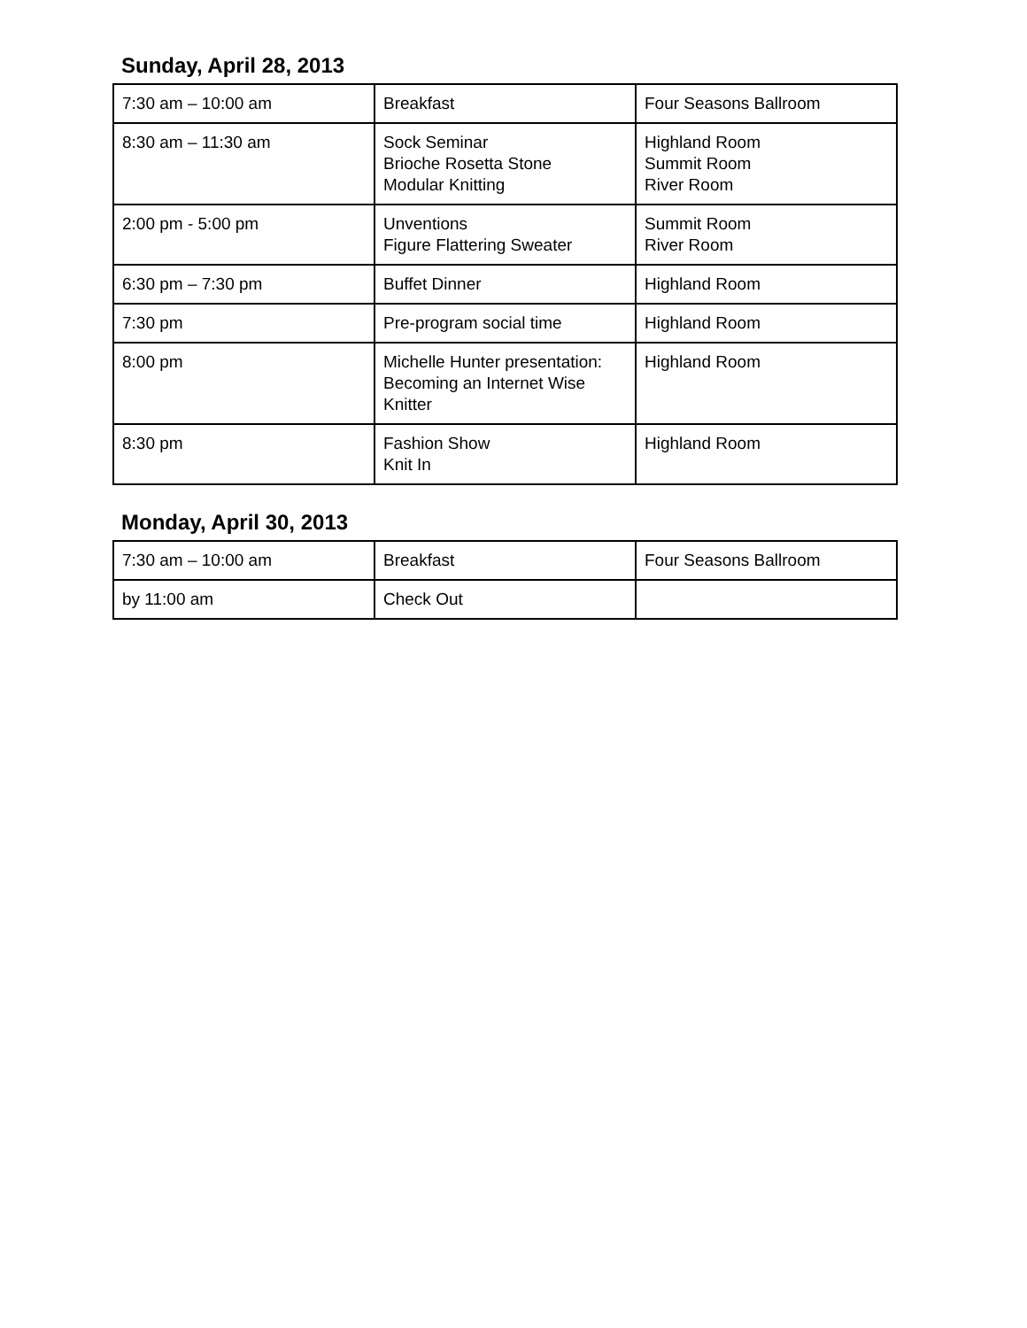Sunday, April 28, 2013
| 7:30 am – 10:00 am | Breakfast | Four Seasons Ballroom |
| 8:30 am – 11:30 am | Sock Seminar Brioche Rosetta Stone Modular Knitting | Highland Room Summit Room River Room |
| 2:00 pm - 5:00 pm | Unventions Figure Flattering Sweater | Summit Room River Room |
| 6:30 pm – 7:30 pm | Buffet Dinner | Highland Room |
| 7:30 pm | Pre-program social time | Highland Room |
| 8:00 pm | Michelle Hunter presentation: Becoming an Internet Wise Knitter | Highland Room |
| 8:30 pm | Fashion Show Knit In | Highland Room |
Monday, April 30, 2013
| 7:30 am – 10:00 am | Breakfast | Four Seasons Ballroom |
| by 11:00 am | Check Out | |